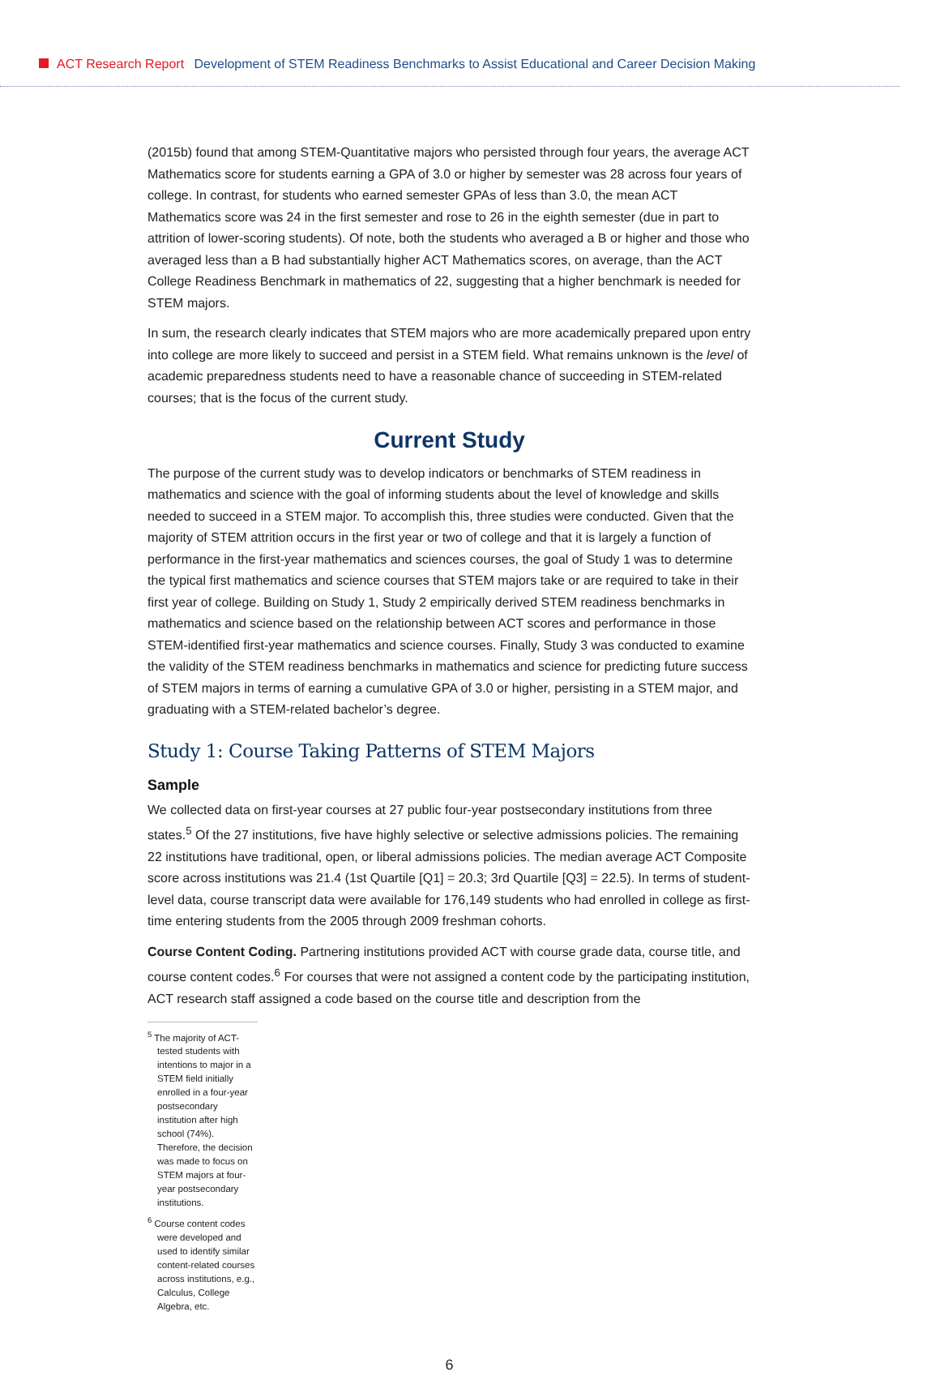ACT Research Report Development of STEM Readiness Benchmarks to Assist Educational and Career Decision Making
(2015b) found that among STEM-Quantitative majors who persisted through four years, the average ACT Mathematics score for students earning a GPA of 3.0 or higher by semester was 28 across four years of college. In contrast, for students who earned semester GPAs of less than 3.0, the mean ACT Mathematics score was 24 in the first semester and rose to 26 in the eighth semester (due in part to attrition of lower-scoring students). Of note, both the students who averaged a B or higher and those who averaged less than a B had substantially higher ACT Mathematics scores, on average, than the ACT College Readiness Benchmark in mathematics of 22, suggesting that a higher benchmark is needed for STEM majors.
In sum, the research clearly indicates that STEM majors who are more academically prepared upon entry into college are more likely to succeed and persist in a STEM field. What remains unknown is the level of academic preparedness students need to have a reasonable chance of succeeding in STEM-related courses; that is the focus of the current study.
Current Study
The purpose of the current study was to develop indicators or benchmarks of STEM readiness in mathematics and science with the goal of informing students about the level of knowledge and skills needed to succeed in a STEM major. To accomplish this, three studies were conducted. Given that the majority of STEM attrition occurs in the first year or two of college and that it is largely a function of performance in the first-year mathematics and sciences courses, the goal of Study 1 was to determine the typical first mathematics and science courses that STEM majors take or are required to take in their first year of college. Building on Study 1, Study 2 empirically derived STEM readiness benchmarks in mathematics and science based on the relationship between ACT scores and performance in those STEM-identified first-year mathematics and science courses. Finally, Study 3 was conducted to examine the validity of the STEM readiness benchmarks in mathematics and science for predicting future success of STEM majors in terms of earning a cumulative GPA of 3.0 or higher, persisting in a STEM major, and graduating with a STEM-related bachelor’s degree.
Study 1: Course Taking Patterns of STEM Majors
Sample
We collected data on first-year courses at 27 public four-year postsecondary institutions from three states.<sup>5</sup> Of the 27 institutions, five have highly selective or selective admissions policies. The remaining 22 institutions have traditional, open, or liberal admissions policies. The median average ACT Composite score across institutions was 21.4 (1st Quartile [Q1] = 20.3; 3rd Quartile [Q3] = 22.5). In terms of student-level data, course transcript data were available for 176,149 students who had enrolled in college as first-time entering students from the 2005 through 2009 freshman cohorts.
Course Content Coding. Partnering institutions provided ACT with course grade data, course title, and course content codes.<sup>6</sup> For courses that were not assigned a content code by the participating institution, ACT research staff assigned a code based on the course title and description from the
<sup>5</sup> The majority of ACT-tested students with intentions to major in a STEM field initially enrolled in a four-year postsecondary institution after high school (74%). Therefore, the decision was made to focus on STEM majors at four-year postsecondary institutions.
<sup>6</sup> Course content codes were developed and used to identify similar content-related courses across institutions, e.g., Calculus, College Algebra, etc.
6